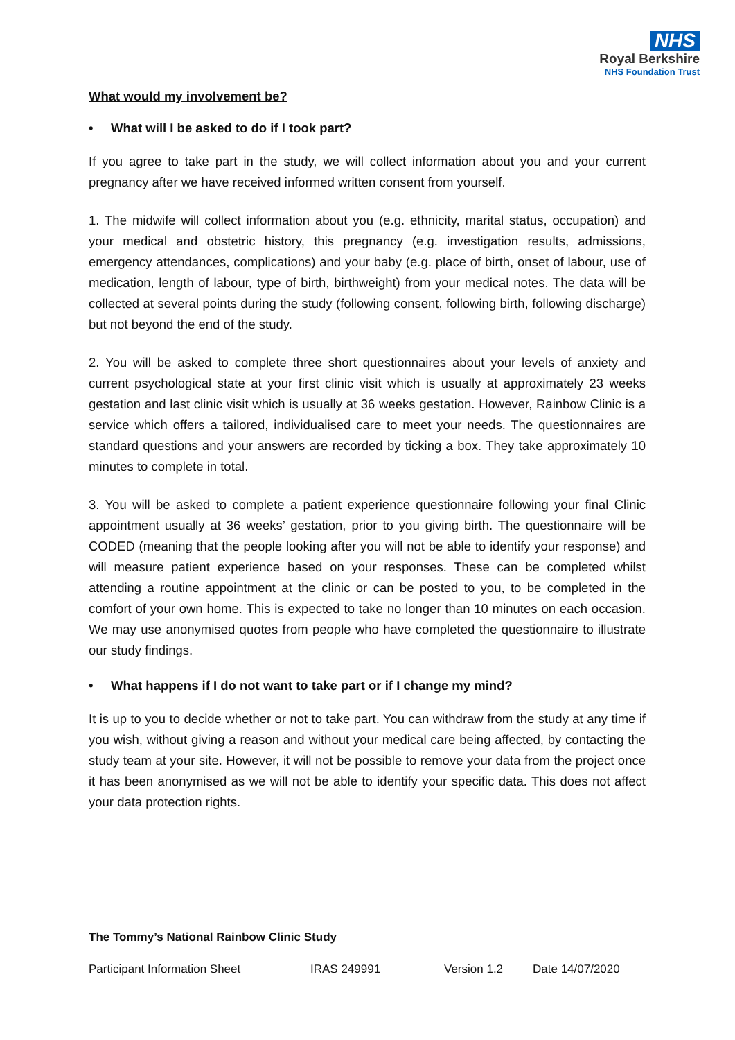NHS
Royal Berkshire
NHS Foundation Trust
What would my involvement be?
• What will I be asked to do if I took part?
If you agree to take part in the study, we will collect information about you and your current pregnancy after we have received informed written consent from yourself.
1. The midwife will collect information about you (e.g. ethnicity, marital status, occupation) and your medical and obstetric history, this pregnancy (e.g. investigation results, admissions, emergency attendances, complications) and your baby (e.g. place of birth, onset of labour, use of medication, length of labour, type of birth, birthweight) from your medical notes. The data will be collected at several points during the study (following consent, following birth, following discharge) but not beyond the end of the study.
2. You will be asked to complete three short questionnaires about your levels of anxiety and current psychological state at your first clinic visit which is usually at approximately 23 weeks gestation and last clinic visit which is usually at 36 weeks gestation. However, Rainbow Clinic is a service which offers a tailored, individualised care to meet your needs. The questionnaires are standard questions and your answers are recorded by ticking a box. They take approximately 10 minutes to complete in total.
3. You will be asked to complete a patient experience questionnaire following your final Clinic appointment usually at 36 weeks’ gestation, prior to you giving birth. The questionnaire will be CODED (meaning that the people looking after you will not be able to identify your response) and will measure patient experience based on your responses. These can be completed whilst attending a routine appointment at the clinic or can be posted to you, to be completed in the comfort of your own home. This is expected to take no longer than 10 minutes on each occasion. We may use anonymised quotes from people who have completed the questionnaire to illustrate our study findings.
• What happens if I do not want to take part or if I change my mind?
It is up to you to decide whether or not to take part. You can withdraw from the study at any time if you wish, without giving a reason and without your medical care being affected, by contacting the study team at your site. However, it will not be possible to remove your data from the project once it has been anonymised as we will not be able to identify your specific data. This does not affect your data protection rights.
The Tommy’s National Rainbow Clinic Study
Participant Information Sheet IRAS 249991 Version 1.2 Date 14/07/2020